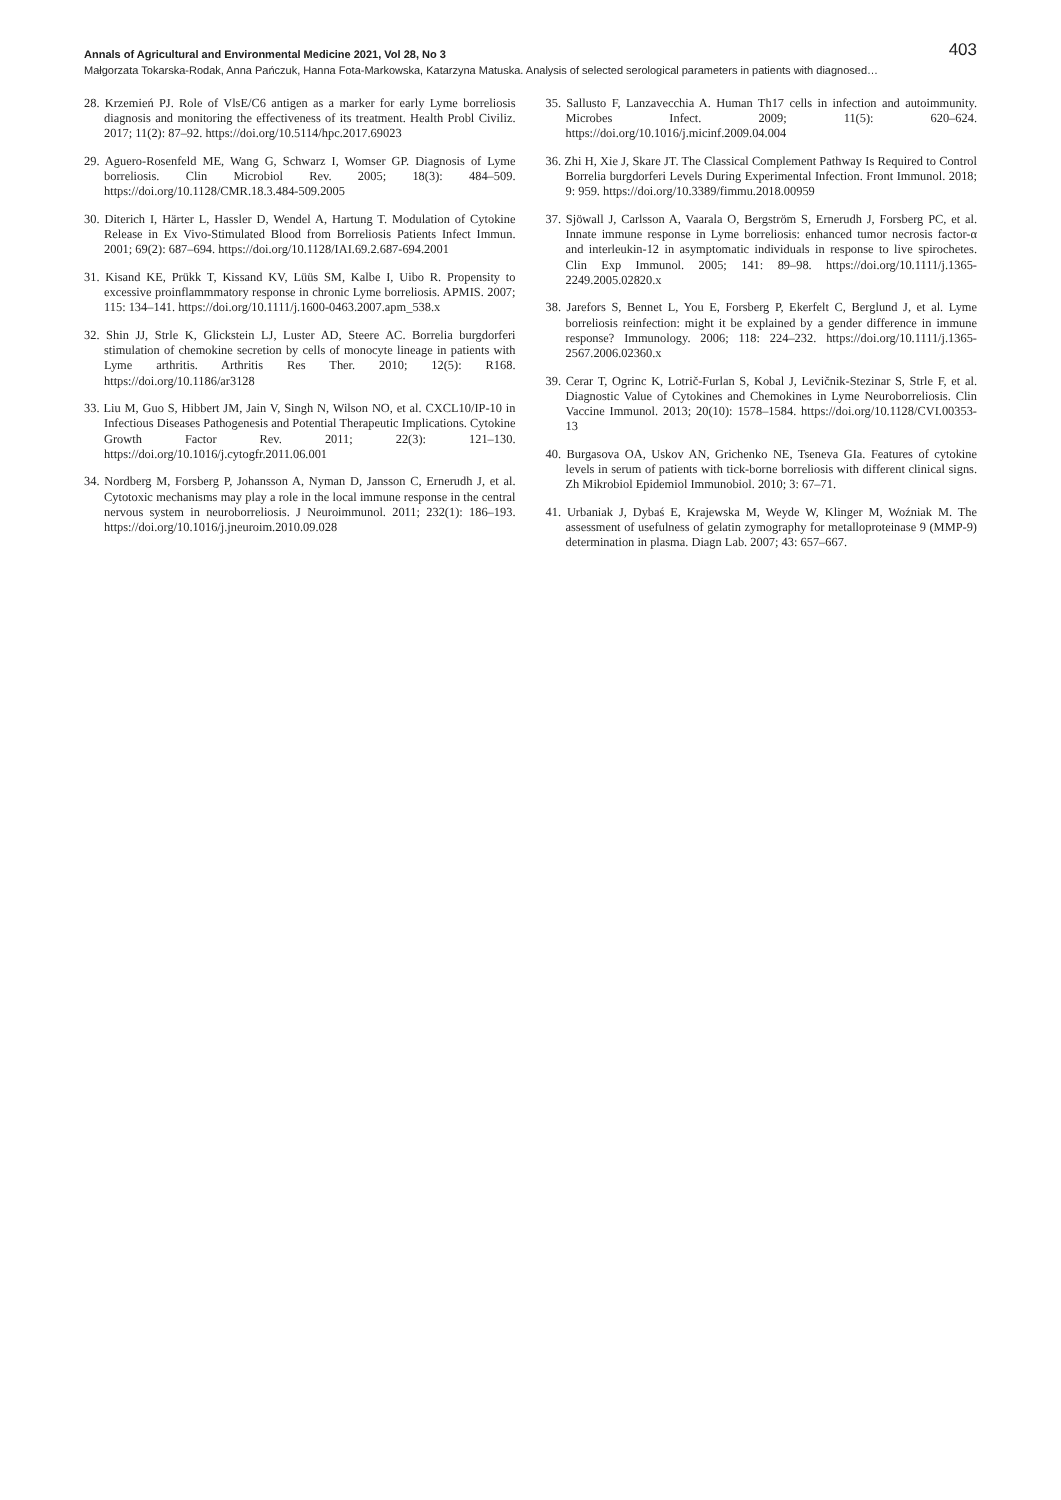Annals of Agricultural and Environmental Medicine 2021, Vol 28, No 3 403
Małgorzata Tokarska-Rodak, Anna Pańczuk, Hanna Fota-Markowska, Katarzyna Matuska. Analysis of selected serological parameters in patients with diagnosed…
28. Krzemień PJ. Role of VlsE/C6 antigen as a marker for early Lyme borreliosis diagnosis and monitoring the effectiveness of its treatment. Health Probl Civiliz. 2017; 11(2): 87–92. https://doi.org/10.5114/hpc.2017.69023
29. Aguero-Rosenfeld ME, Wang G, Schwarz I, Womser GP. Diagnosis of Lyme borreliosis. Clin Microbiol Rev. 2005; 18(3): 484–509. https://doi.org/10.1128/CMR.18.3.484-509.2005
30. Diterich I, Härter L, Hassler D, Wendel A, Hartung T. Modulation of Cytokine Release in Ex Vivo-Stimulated Blood from Borreliosis Patients Infect Immun. 2001; 69(2): 687–694. https://doi.org/10.1128/IAI.69.2.687-694.2001
31. Kisand KE, Prükk T, Kissand KV, Lüüs SM, Kalbe I, Uibo R. Propensity to excessive proinflammmatory response in chronic Lyme borreliosis. APMIS. 2007; 115: 134–141. https://doi.org/10.1111/j.1600-0463.2007.apm_538.x
32. Shin JJ, Strle K, Glickstein LJ, Luster AD, Steere AC. Borrelia burgdorferi stimulation of chemokine secretion by cells of monocyte lineage in patients with Lyme arthritis. Arthritis Res Ther. 2010; 12(5): R168. https://doi.org/10.1186/ar3128
33. Liu M, Guo S, Hibbert JM, Jain V, Singh N, Wilson NO, et al. CXCL10/IP-10 in Infectious Diseases Pathogenesis and Potential Therapeutic Implications. Cytokine Growth Factor Rev. 2011; 22(3): 121–130. https://doi.org/10.1016/j.cytogfr.2011.06.001
34. Nordberg M, Forsberg P, Johansson A, Nyman D, Jansson C, Ernerudh J, et al. Cytotoxic mechanisms may play a role in the local immune response in the central nervous system in neuroborreliosis. J Neuroimmunol. 2011; 232(1): 186–193. https://doi.org/10.1016/j.jneuroim.2010.09.028
35. Sallusto F, Lanzavecchia A. Human Th17 cells in infection and autoimmunity. Microbes Infect. 2009; 11(5): 620–624. https://doi.org/10.1016/j.micinf.2009.04.004
36. Zhi H, Xie J, Skare JT. The Classical Complement Pathway Is Required to Control Borrelia burgdorferi Levels During Experimental Infection. Front Immunol. 2018; 9: 959. https://doi.org/10.3389/fimmu.2018.00959
37. Sjöwall J, Carlsson A, Vaarala O, Bergström S, Ernerudh J, Forsberg PC, et al. Innate immune response in Lyme borreliosis: enhanced tumor necrosis factor-α and interleukin-12 in asymptomatic individuals in response to live spirochetes. Clin Exp Immunol. 2005; 141: 89–98. https://doi.org/10.1111/j.1365-2249.2005.02820.x
38. Jarefors S, Bennet L, You E, Forsberg P, Ekerfelt C, Berglund J, et al. Lyme borreliosis reinfection: might it be explained by a gender difference in immune response? Immunology. 2006; 118: 224–232. https://doi.org/10.1111/j.1365-2567.2006.02360.x
39. Cerar T, Ogrinc K, Lotrič-Furlan S, Kobal J, Levičnik-Stezinar S, Strle F, et al. Diagnostic Value of Cytokines and Chemokines in Lyme Neuroborreliosis. Clin Vaccine Immunol. 2013; 20(10): 1578–1584. https://doi.org/10.1128/CVI.00353-13
40. Burgasova OA, Uskov AN, Grichenko NE, Tseneva GIa. Features of cytokine levels in serum of patients with tick-borne borreliosis with different clinical signs. Zh Mikrobiol Epidemiol Immunobiol. 2010; 3: 67–71.
41. Urbaniak J, Dybaś E, Krajewska M, Weyde W, Klinger M, Woźniak M. The assessment of usefulness of gelatin zymography for metalloproteinase 9 (MMP-9) determination in plasma. Diagn Lab. 2007; 43: 657–667.